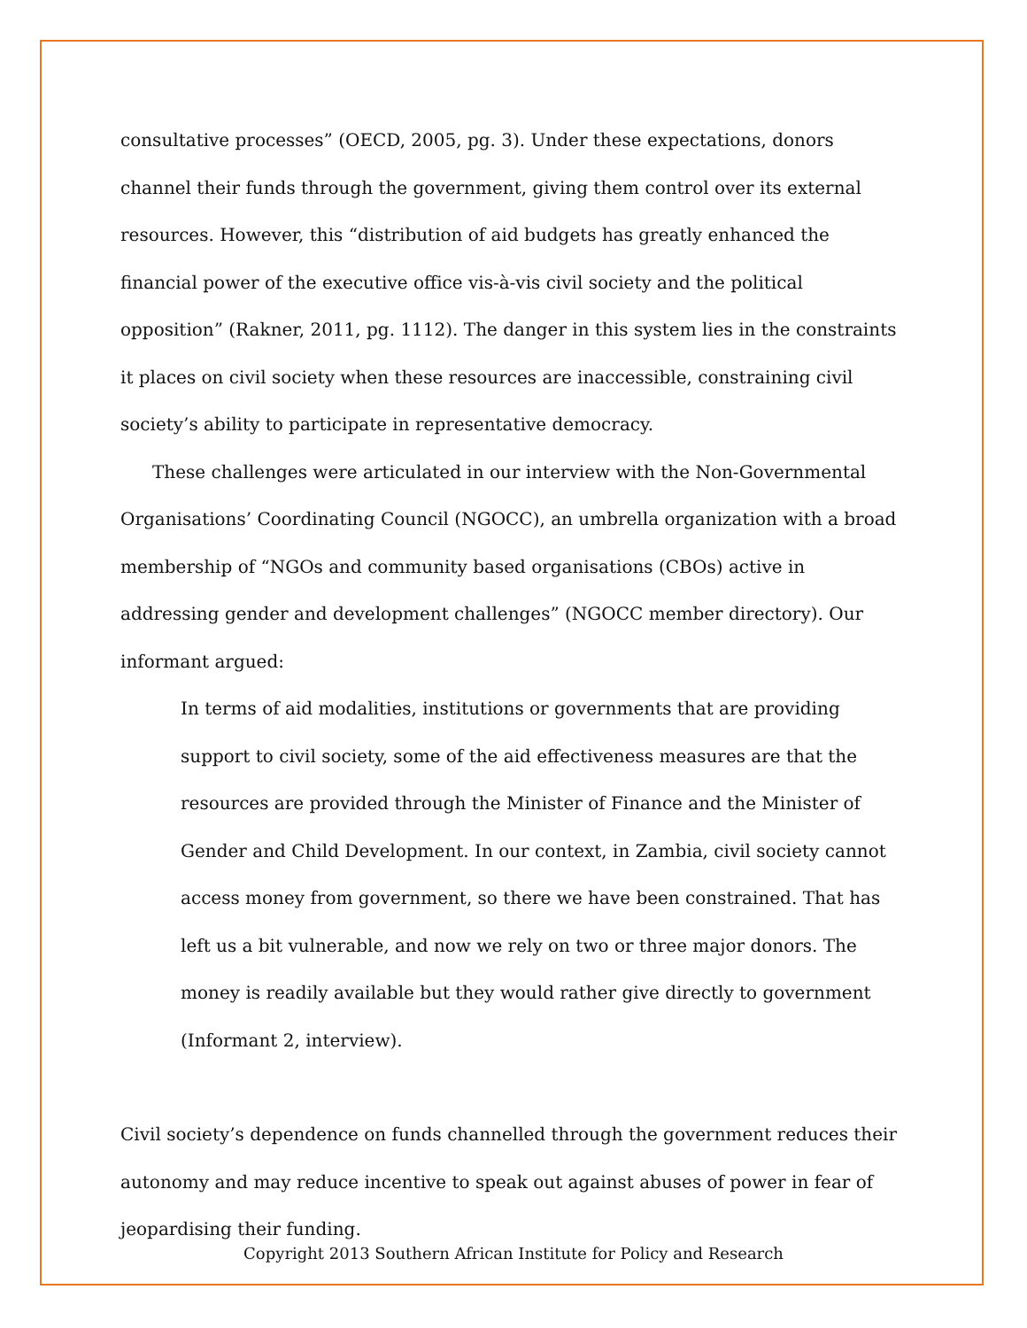consultative processes” (OECD, 2005, pg. 3). Under these expectations, donors channel their funds through the government, giving them control over its external resources. However, this “distribution of aid budgets has greatly enhanced the financial power of the executive office vis-à-vis civil society and the political opposition” (Rakner, 2011, pg. 1112). The danger in this system lies in the constraints it places on civil society when these resources are inaccessible, constraining civil society’s ability to participate in representative democracy.
These challenges were articulated in our interview with the Non-Governmental Organisations’ Coordinating Council (NGOCC), an umbrella organization with a broad membership of “NGOs and community based organisations (CBOs) active in addressing gender and development challenges” (NGOCC member directory). Our informant argued:
In terms of aid modalities, institutions or governments that are providing support to civil society, some of the aid effectiveness measures are that the resources are provided through the Minister of Finance and the Minister of Gender and Child Development. In our context, in Zambia, civil society cannot access money from government, so there we have been constrained. That has left us a bit vulnerable, and now we rely on two or three major donors. The money is readily available but they would rather give directly to government (Informant 2, interview).
Civil society’s dependence on funds channelled through the government reduces their autonomy and may reduce incentive to speak out against abuses of power in fear of jeopardising their funding.
Copyright 2013 Southern African Institute for Policy and Research